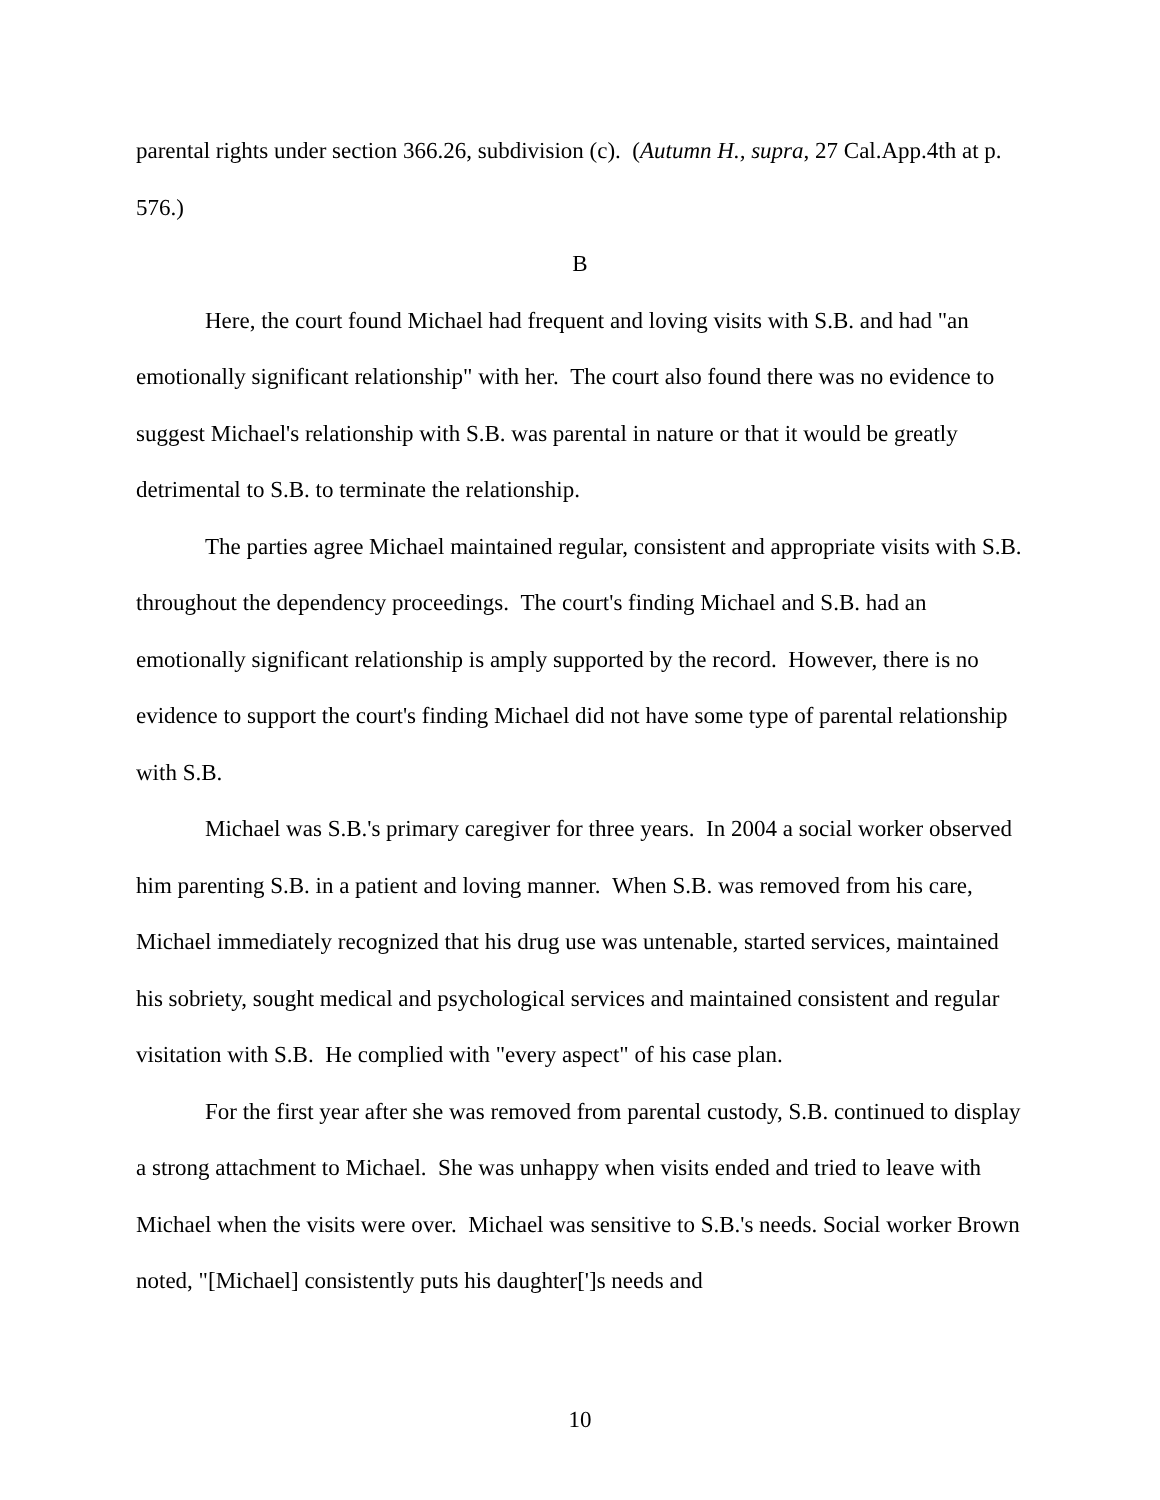parental rights under section 366.26, subdivision (c). (Autumn H., supra, 27 Cal.App.4th at p. 576.)
B
Here, the court found Michael had frequent and loving visits with S.B. and had "an emotionally significant relationship" with her. The court also found there was no evidence to suggest Michael's relationship with S.B. was parental in nature or that it would be greatly detrimental to S.B. to terminate the relationship.
The parties agree Michael maintained regular, consistent and appropriate visits with S.B. throughout the dependency proceedings. The court's finding Michael and S.B. had an emotionally significant relationship is amply supported by the record. However, there is no evidence to support the court's finding Michael did not have some type of parental relationship with S.B.
Michael was S.B.'s primary caregiver for three years. In 2004 a social worker observed him parenting S.B. in a patient and loving manner. When S.B. was removed from his care, Michael immediately recognized that his drug use was untenable, started services, maintained his sobriety, sought medical and psychological services and maintained consistent and regular visitation with S.B. He complied with "every aspect" of his case plan.
For the first year after she was removed from parental custody, S.B. continued to display a strong attachment to Michael. She was unhappy when visits ended and tried to leave with Michael when the visits were over. Michael was sensitive to S.B.'s needs. Social worker Brown noted, "[Michael] consistently puts his daughter[']s needs and
10